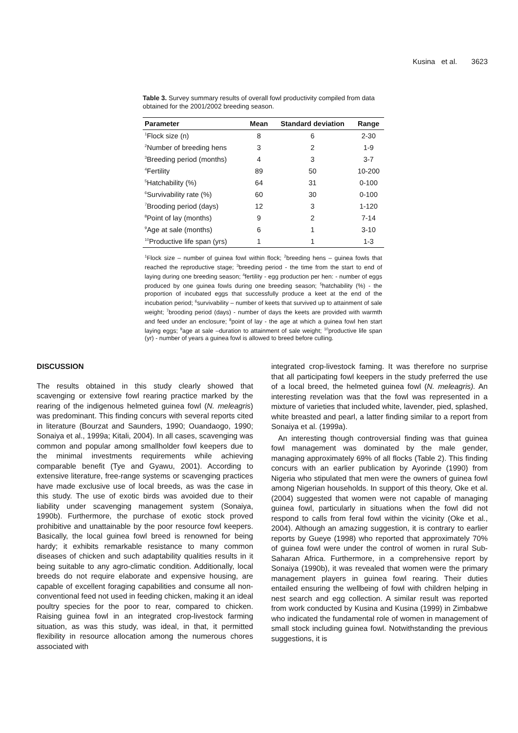Kusina et al. 3623
Table 3. Survey summary results of overall fowl productivity compiled from data obtained for the 2001/2002 breeding season.
| Parameter | Mean | Standard deviation | Range |
| --- | --- | --- | --- |
| <sup>1</sup> Flock size (n) | 8 | 6 | 2-30 |
| <sup>2</sup> Number of breeding hens | 3 | 2 | 1-9 |
| <sup>3</sup> Breeding period (months) | 4 | 3 | 3-7 |
| <sup>4</sup> Fertility | 89 | 50 | 10-200 |
| <sup>5</sup> Hatchability (%) | 64 | 31 | 0-100 |
| <sup>6</sup> Survivability rate (%) | 60 | 30 | 0-100 |
| <sup>7</sup> Brooding period (days) | 12 | 3 | 1-120 |
| <sup>8</sup> Point of lay (months) | 9 | 2 | 7-14 |
| <sup>9</sup> Age at sale (months) | 6 | 1 | 3-10 |
| <sup>10</sup> Productive life span (yrs) | 1 | 1 | 1-3 |
<sup>1</sup> Flock size – number of guinea fowl within flock; <sup>2</sup>breeding hens – guinea fowls that reached the reproductive stage; <sup>3</sup>breeding period - the time from the start to end of laying during one breeding season; <sup>4</sup>fertility - egg production per hen: - number of eggs produced by one guinea fowls during one breeding season; <sup>5</sup>hatchability (%) - the proportion of incubated eggs that successfully produce a keet at the end of the incubation period; <sup>6</sup>survivability – number of keets that survived up to attainment of sale weight; <sup>7</sup>brooding period (days) - number of days the keets are provided with warmth and feed under an enclosure; <sup>8</sup>point of lay - the age at which a guinea fowl hen start laying eggs; <sup>9</sup>age at sale –duration to attainment of sale weight; <sup>10</sup>productive life span (yr) - number of years a guinea fowl is allowed to breed before culling.
DISCUSSION
The results obtained in this study clearly showed that scavenging or extensive fowl rearing practice marked by the rearing of the indigenous helmeted guinea fowl (N. meleagris) was predominant. This finding concurs with several reports cited in literature (Bourzat and Saunders, 1990; Ouandaogo, 1990; Sonaiya et al., 1999a; Kitali, 2004). In all cases, scavenging was common and popular among smallholder fowl keepers due to the minimal investments requirements while achieving comparable benefit (Tye and Gyawu, 2001). According to extensive literature, free-range systems or scavenging practices have made exclusive use of local breeds, as was the case in this study. The use of exotic birds was avoided due to their liability under scavenging management system (Sonaiya, 1990b). Furthermore, the purchase of exotic stock proved prohibitive and unattainable by the poor resource fowl keepers. Basically, the local guinea fowl breed is renowned for being hardy; it exhibits remarkable resistance to many common diseases of chicken and such adaptability qualities results in it being suitable to any agro-climatic condition. Additionally, local breeds do not require elaborate and expensive housing, are capable of excellent foraging capabilities and consume all non-conventional feed not used in feeding chicken, making it an ideal poultry species for the poor to rear, compared to chicken. Raising guinea fowl in an integrated crop-livestock farming situation, as was this study, was ideal, in that, it permitted flexibility in resource allocation among the numerous chores associated with
integrated crop-livestock faming. It was therefore no surprise that all participating fowl keepers in the study preferred the use of a local breed, the helmeted guinea fowl (N. meleagris). An interesting revelation was that the fowl was represented in a mixture of varieties that included white, lavender, pied, splashed, white breasted and pearl, a latter finding similar to a report from Sonaiya et al. (1999a).
An interesting though controversial finding was that guinea fowl management was dominated by the male gender, managing approximately 69% of all flocks (Table 2). This finding concurs with an earlier publication by Ayorinde (1990) from Nigeria who stipulated that men were the owners of guinea fowl among Nigerian households. In support of this theory, Oke et al. (2004) suggested that women were not capable of managing guinea fowl, particularly in situations when the fowl did not respond to calls from feral fowl within the vicinity (Oke et al., 2004). Although an amazing suggestion, it is contrary to earlier reports by Gueye (1998) who reported that approximately 70% of guinea fowl were under the control of women in rural Sub-Saharan Africa. Furthermore, in a comprehensive report by Sonaiya (1990b), it was revealed that women were the primary management players in guinea fowl rearing. Their duties entailed ensuring the wellbeing of fowl with children helping in nest search and egg collection. A similar result was reported from work conducted by Kusina and Kusina (1999) in Zimbabwe who indicated the fundamental role of women in management of small stock including guinea fowl. Notwithstanding the previous suggestions, it is